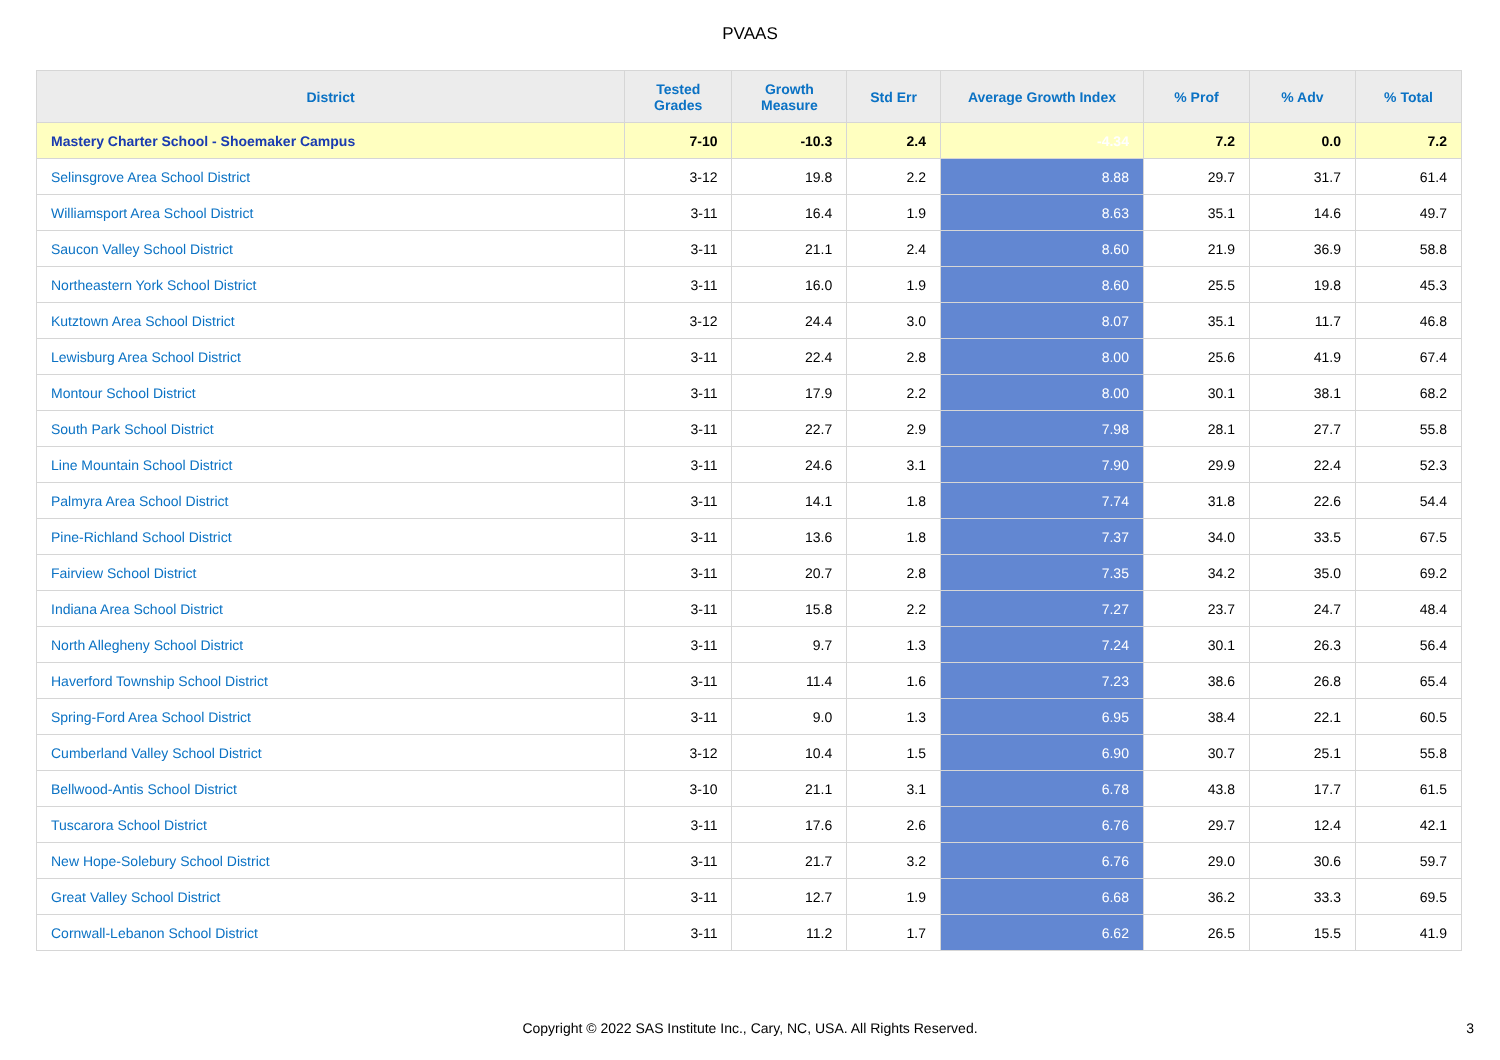PVAAS
| District | Tested Grades | Growth Measure | Std Err | Average Growth Index | % Prof | % Adv | % Total |
| --- | --- | --- | --- | --- | --- | --- | --- |
| Mastery Charter School - Shoemaker Campus | 7-10 | -10.3 | 2.4 | -4.34 | 7.2 | 0.0 | 7.2 |
| Selinsgrove Area School District | 3-12 | 19.8 | 2.2 | 8.88 | 29.7 | 31.7 | 61.4 |
| Williamsport Area School District | 3-11 | 16.4 | 1.9 | 8.63 | 35.1 | 14.6 | 49.7 |
| Saucon Valley School District | 3-11 | 21.1 | 2.4 | 8.60 | 21.9 | 36.9 | 58.8 |
| Northeastern York School District | 3-11 | 16.0 | 1.9 | 8.60 | 25.5 | 19.8 | 45.3 |
| Kutztown Area School District | 3-12 | 24.4 | 3.0 | 8.07 | 35.1 | 11.7 | 46.8 |
| Lewisburg Area School District | 3-11 | 22.4 | 2.8 | 8.00 | 25.6 | 41.9 | 67.4 |
| Montour School District | 3-11 | 17.9 | 2.2 | 8.00 | 30.1 | 38.1 | 68.2 |
| South Park School District | 3-11 | 22.7 | 2.9 | 7.98 | 28.1 | 27.7 | 55.8 |
| Line Mountain School District | 3-11 | 24.6 | 3.1 | 7.90 | 29.9 | 22.4 | 52.3 |
| Palmyra Area School District | 3-11 | 14.1 | 1.8 | 7.74 | 31.8 | 22.6 | 54.4 |
| Pine-Richland School District | 3-11 | 13.6 | 1.8 | 7.37 | 34.0 | 33.5 | 67.5 |
| Fairview School District | 3-11 | 20.7 | 2.8 | 7.35 | 34.2 | 35.0 | 69.2 |
| Indiana Area School District | 3-11 | 15.8 | 2.2 | 7.27 | 23.7 | 24.7 | 48.4 |
| North Allegheny School District | 3-11 | 9.7 | 1.3 | 7.24 | 30.1 | 26.3 | 56.4 |
| Haverford Township School District | 3-11 | 11.4 | 1.6 | 7.23 | 38.6 | 26.8 | 65.4 |
| Spring-Ford Area School District | 3-11 | 9.0 | 1.3 | 6.95 | 38.4 | 22.1 | 60.5 |
| Cumberland Valley School District | 3-12 | 10.4 | 1.5 | 6.90 | 30.7 | 25.1 | 55.8 |
| Bellwood-Antis School District | 3-10 | 21.1 | 3.1 | 6.78 | 43.8 | 17.7 | 61.5 |
| Tuscarora School District | 3-11 | 17.6 | 2.6 | 6.76 | 29.7 | 12.4 | 42.1 |
| New Hope-Solebury School District | 3-11 | 21.7 | 3.2 | 6.76 | 29.0 | 30.6 | 59.7 |
| Great Valley School District | 3-11 | 12.7 | 1.9 | 6.68 | 36.2 | 33.3 | 69.5 |
| Cornwall-Lebanon School District | 3-11 | 11.2 | 1.7 | 6.62 | 26.5 | 15.5 | 41.9 |
Copyright © 2022 SAS Institute Inc., Cary, NC, USA. All Rights Reserved. 3